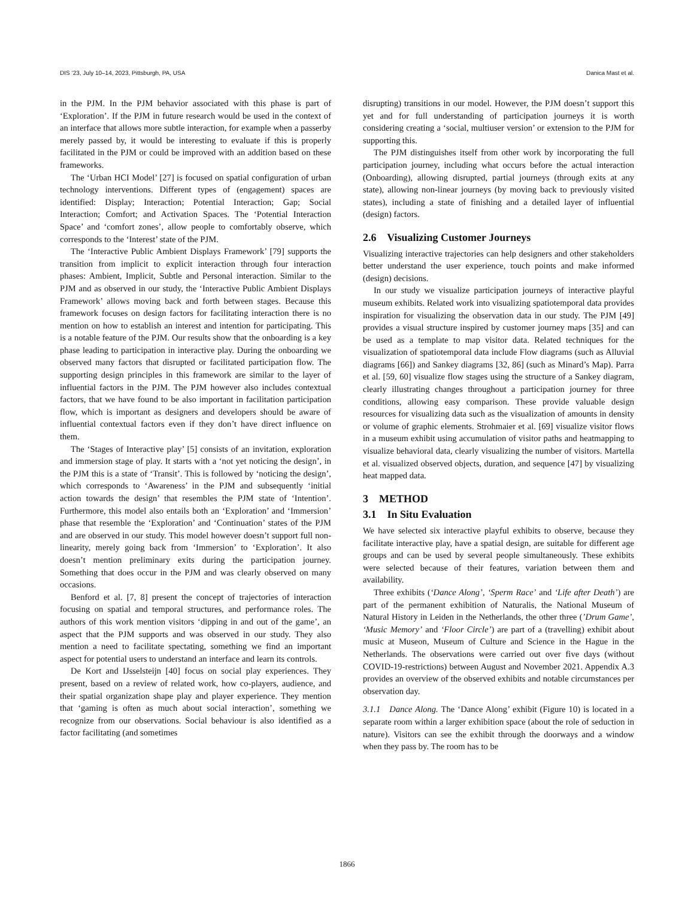DIS ’23, July 10–14, 2023, Pittsburgh, PA, USA Danica Mast et al.
in the PJM. In the PJM behavior associated with this phase is part of ‘Exploration’. If the PJM in future research would be used in the context of an interface that allows more subtle interaction, for example when a passerby merely passed by, it would be interesting to evaluate if this is properly facilitated in the PJM or could be improved with an addition based on these frameworks.
The ‘Urban HCI Model’ [27] is focused on spatial configuration of urban technology interventions. Different types of (engagement) spaces are identified: Display; Interaction; Potential Interaction; Gap; Social Interaction; Comfort; and Activation Spaces. The ‘Potential Interaction Space’ and ‘comfort zones’, allow people to comfortably observe, which corresponds to the ‘Interest’ state of the PJM.
The ‘Interactive Public Ambient Displays Framework’ [79] supports the transition from implicit to explicit interaction through four interaction phases: Ambient, Implicit, Subtle and Personal interaction. Similar to the PJM and as observed in our study, the ‘Interactive Public Ambient Displays Framework’ allows moving back and forth between stages. Because this framework focuses on design factors for facilitating interaction there is no mention on how to establish an interest and intention for participating. This is a notable feature of the PJM. Our results show that the onboarding is a key phase leading to participation in interactive play. During the onboarding we observed many factors that disrupted or facilitated participation flow. The supporting design principles in this framework are similar to the layer of influential factors in the PJM. The PJM however also includes contextual factors, that we have found to be also important in facilitation participation flow, which is important as designers and developers should be aware of influential contextual factors even if they don’t have direct influence on them.
The ‘Stages of Interactive play’ [5] consists of an invitation, exploration and immersion stage of play. It starts with a ‘not yet noticing the design’, in the PJM this is a state of ‘Transit’. This is followed by ‘noticing the design’, which corresponds to ‘Awareness’ in the PJM and subsequently ‘initial action towards the design’ that resembles the PJM state of ‘Intention’. Furthermore, this model also entails both an ‘Exploration’ and ‘Immersion’ phase that resemble the ‘Exploration’ and ‘Continuation’ states of the PJM and are observed in our study. This model however doesn’t support full non-linearity, merely going back from ‘Immersion’ to ‘Exploration’. It also doesn’t mention preliminary exits during the participation journey. Something that does occur in the PJM and was clearly observed on many occasions.
Benford et al. [7, 8] present the concept of trajectories of interaction focusing on spatial and temporal structures, and performance roles. The authors of this work mention visitors ‘dipping in and out of the game’, an aspect that the PJM supports and was observed in our study. They also mention a need to facilitate spectating, something we find an important aspect for potential users to understand an interface and learn its controls.
De Kort and IJsselsteijn [40] focus on social play experiences. They present, based on a review of related work, how co-players, audience, and their spatial organization shape play and player experience. They mention that ‘gaming is often as much about social interaction’, something we recognize from our observations. Social behaviour is also identified as a factor facilitating (and sometimes
disrupting) transitions in our model. However, the PJM doesn’t support this yet and for full understanding of participation journeys it is worth considering creating a ‘social, multiuser version’ or extension to the PJM for supporting this.
The PJM distinguishes itself from other work by incorporating the full participation journey, including what occurs before the actual interaction (Onboarding), allowing disrupted, partial journeys (through exits at any state), allowing non-linear journeys (by moving back to previously visited states), including a state of finishing and a detailed layer of influential (design) factors.
2.6 Visualizing Customer Journeys
Visualizing interactive trajectories can help designers and other stakeholders better understand the user experience, touch points and make informed (design) decisions.
In our study we visualize participation journeys of interactive playful museum exhibits. Related work into visualizing spatiotemporal data provides inspiration for visualizing the observation data in our study. The PJM [49] provides a visual structure inspired by customer journey maps [35] and can be used as a template to map visitor data. Related techniques for the visualization of spatiotemporal data include Flow diagrams (such as Alluvial diagrams [66]) and Sankey diagrams [32, 86] (such as Minard’s Map). Parra et al. [59, 60] visualize flow stages using the structure of a Sankey diagram, clearly illustrating changes throughout a participation journey for three conditions, allowing easy comparison. These provide valuable design resources for visualizing data such as the visualization of amounts in density or volume of graphic elements. Strohmaier et al. [69] visualize visitor flows in a museum exhibit using accumulation of visitor paths and heatmapping to visualize behavioral data, clearly visualizing the number of visitors. Martella et al. visualized observed objects, duration, and sequence [47] by visualizing heat mapped data.
3 METHOD
3.1 In Situ Evaluation
We have selected six interactive playful exhibits to observe, because they facilitate interactive play, have a spatial design, are suitable for different age groups and can be used by several people simultaneously. These exhibits were selected because of their features, variation between them and availability.
Three exhibits (‘Dance Along’, ‘Sperm Race’ and ‘Life after Death’) are part of the permanent exhibition of Naturalis, the National Museum of Natural History in Leiden in the Netherlands, the other three (’Drum Game’, ‘Music Memory’ and ‘Floor Circle’) are part of a (travelling) exhibit about music at Museon, Museum of Culture and Science in the Hague in the Netherlands. The observations were carried out over five days (without COVID-19-restrictions) between August and November 2021. Appendix A.3 provides an overview of the observed exhibits and notable circumstances per observation day.
3.1.1 Dance Along. The ‘Dance Along’ exhibit (Figure 10) is located in a separate room within a larger exhibition space (about the role of seduction in nature). Visitors can see the exhibit through the doorways and a window when they pass by. The room has to be
1866